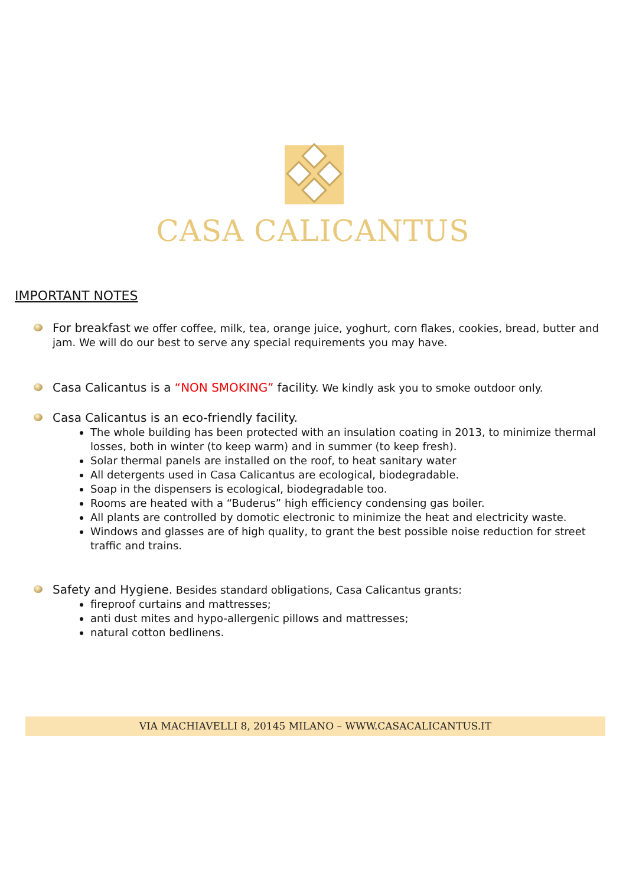CASA CALICANTUS
IMPORTANT NOTES
For breakfast we offer coffee, milk, tea, orange juice, yoghurt, corn flakes, cookies, bread, butter and jam. We will do our best to serve any special requirements you may have.
Casa Calicantus is a “NON SMOKING” facility. We kindly ask you to smoke outdoor only.
Casa Calicantus is an eco-friendly facility.
The whole building has been protected with an insulation coating in 2013, to minimize thermal losses, both in winter (to keep warm) and in summer (to keep fresh).
Solar thermal panels are installed on the roof, to heat sanitary water
All detergents used in Casa Calicantus are ecological, biodegradable.
Soap in the dispensers is ecological, biodegradable too.
Rooms are heated with a “Buderus” high efficiency condensing gas boiler.
All plants are controlled by domotic electronic to minimize the heat and electricity waste.
Windows and glasses are of high quality, to grant the best possible noise reduction for street traffic and trains.
Safety and Hygiene. Besides standard obligations, Casa Calicantus grants:
fireproof curtains and mattresses;
anti dust mites and hypo-allergenic pillows and mattresses;
natural cotton bedlinens.
VIA MACHIAVELLI 8, 20145 MILANO – WWW.CASACALICANTUS.IT